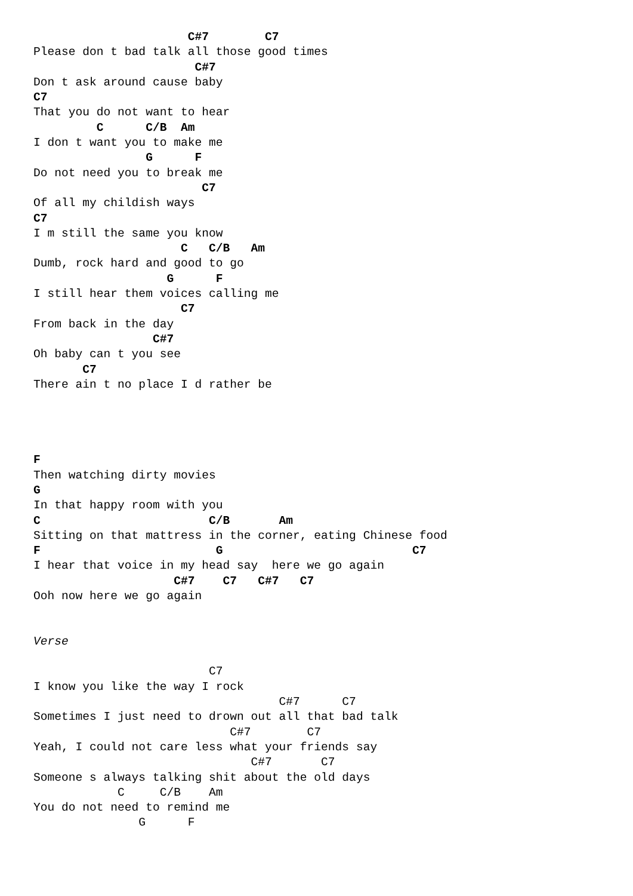C#7        C7
Please don t bad talk all those good times
                       C#7
Don t ask around cause baby
C7
That you do not want to hear
         C      C/B  Am
I don t want you to make me
                G      F
Do not need you to break me
                        C7
Of all my childish ways
C7
I m still the same you know
                     C   C/B   Am
Dumb, rock hard and good to go
                   G      F
I still hear them voices calling me
                     C7
From back in the day
                 C#7
Oh baby can t you see
       C7
There ain t no place I d rather be




F
Then watching dirty movies
G
In that happy room with you
C                        C/B       Am
Sitting on that mattress in the corner, eating Chinese food
F                         G                           C7
I hear that voice in my head say  here we go again
                    C#7    C7   C#7   C7
Ooh now here we go again


Verse

                         C7
I know you like the way I rock
                                   C#7      C7
Sometimes I just need to drown out all that bad talk
                            C#7        C7
Yeah, I could not care less what your friends say
                               C#7       C7
Someone s always talking shit about the old days
            C     C/B    Am
You do not need to remind me
               G      F